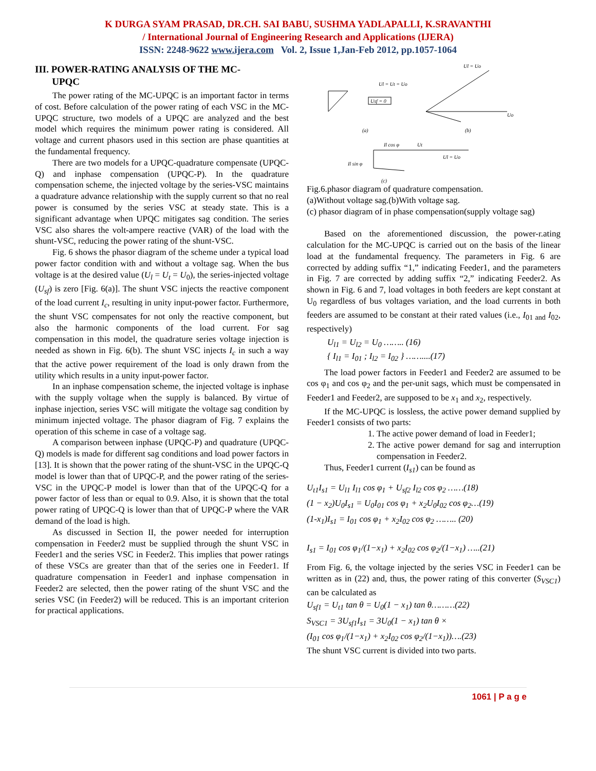K DURGA SYAM PRASAD, DR.CH. SAI BABU, SUSHMA YADLAPALLI, K.SRAVANTHI
/ International Journal of Engineering Research and Applications (IJERA)
ISSN: 2248-9622 www.ijera.com Vol. 2, Issue 1,Jan-Feb 2012, pp.1057-1064
III. POWER-RATING ANALYSIS OF THE MC-
UPQC
The power rating of the MC-UPQC is an important factor in terms of cost. Before calculation of the power rating of each VSC in the MC-UPQC structure, two models of a UPQC are analyzed and the best model which requires the minimum power rating is considered. All voltage and current phasors used in this section are phase quantities at the fundamental frequency.
There are two models for a UPQC-quadrature compensate (UPQC-Q) and inphase compensation (UPQC-P). In the quadrature compensation scheme, the injected voltage by the series-VSC maintains a quadrature advance relationship with the supply current so that no real power is consumed by the series VSC at steady state. This is a significant advantage when UPQC mitigates sag condition. The series VSC also shares the volt-ampere reactive (VAR) of the load with the shunt-VSC, reducing the power rating of the shunt-VSC.
Fig. 6 shows the phasor diagram of the scheme under a typical load power factor condition with and without a voltage sag. When the bus voltage is at the desired value (U<sub>l</sub> = U<sub>t</sub> = U<sub>0</sub>), the series-injected voltage (U<sub>sf</sub>) is zero [Fig. 6(a)]. The shunt VSC injects the reactive component of the load current I<sub>c</sub>, resulting in unity input-power factor. Furthermore, the shunt VSC compensates for not only the reactive component, but also the harmonic components of the load current. For sag compensation in this model, the quadrature series voltage injection is needed as shown in Fig. 6(b). The shunt VSC injects I<sub>c</sub> in such a way that the active power requirement of the load is only drawn from the utility which results in a unity input-power factor.
In an inphase compensation scheme, the injected voltage is inphase with the supply voltage when the supply is balanced. By virtue of inphase injection, series VSC will mitigate the voltage sag condition by minimum injected voltage. The phasor diagram of Fig. 7 explains the operation of this scheme in case of a voltage sag.
A comparison between inphase (UPQC-P) and quadrature (UPQC-Q) models is made for different sag conditions and load power factors in [13]. It is shown that the power rating of the shunt-VSC in the UPQC-Q model is lower than that of UPQC-P, and the power rating of the series-VSC in the UPQC-P model is lower than that of the UPQC-Q for a power factor of less than or equal to 0.9. Also, it is shown that the total power rating of UPQC-Q is lower than that of UPQC-P where the VAR demand of the load is high.
As discussed in Section II, the power needed for interruption compensation in Feeder2 must be supplied through the shunt VSC in Feeder1 and the series VSC in Feeder2. This implies that power ratings of these VSCs are greater than that of the series one in Feeder1. If quadrature compensation in Feeder1 and inphase compensation in Feeder2 are selected, then the power rating of the shunt VSC and the series VSC (in Feeder2) will be reduced. This is an important criterion for practical applications.
Usf = 0
Ul = Ut = Uo
(a)
Ul = Uo
Uo
(b)
Il cos φ
Ut
Ul = Uo
Il sin φ
(c)
Fig.6.phasor diagram of quadrature compensation.
(a)Without voltage sag.(b)With voltage sag.
(c) phasor diagram of in phase compensation(supply voltage sag)
Based on the aforementioned discussion, the power-r.ating calculation for the MC-UPQC is carried out on the basis of the linear load at the fundamental frequency. The parameters in Fig. 6 are corrected by adding suffix “1,” indicating Feeder1, and the parameters in Fig. 7 are corrected by adding suffix “2,” indicating Feeder2. As shown in Fig. 6 and 7, load voltages in both feeders are kept constant at U<sub>0</sub> regardless of bus voltages variation, and the load currents in both feeders are assumed to be constant at their rated values (i.e., I<sub>01 and</sub> I<sub>02</sub>, respectively)
U<sub>l1</sub> = U<sub>l2</sub> = U<sub>0</sub> …….. (16)
{ I<sub>l1</sub> = I<sub>01</sub> ; I<sub>l2</sub> = I<sub>02</sub> } ……....(17)
The load power factors in Feeder1 and Feeder2 are assumed to be cos φ<sub>1</sub> and cos φ<sub>2</sub> and the per-unit sags, which must be compensated in Feeder1 and Feeder2, are supposed to be x<sub>1</sub> and x<sub>2</sub>, respectively.
If the MC-UPQC is lossless, the active power demand supplied by Feeder1 consists of two parts:
1. The active power demand of load in Feeder1;
2. The active power demand for sag and interruption compensation in Feeder2.
Thus, Feeder1 current (I<sub>s1</sub>) can be found as
U<sub>t1</sub>I<sub>s1</sub> = U<sub>l1</sub> I<sub>l1</sub> cos φ<sub>1</sub> + U<sub>sf2</sub> I<sub>l2</sub> cos φ<sub>2</sub> ……(18)
(1 − x<sub>2</sub>)U<sub>0</sub>I<sub>s1</sub> = U<sub>0</sub>I<sub>01</sub> cos φ<sub>1</sub> + x<sub>2</sub>U<sub>0</sub>I<sub>02</sub> cos φ<sub>2</sub>…(19)
(1-x<sub>1</sub>)I<sub>s1</sub> = I<sub>01</sub> cos φ<sub>1</sub> + x<sub>2</sub>I<sub>02</sub> cos φ<sub>2</sub> …….. (20)
I<sub>s1</sub> = I<sub>01</sub> cos φ<sub>1</sub>/(1−x<sub>1</sub>) + x<sub>2</sub>I<sub>02</sub> cos φ<sub>2</sub>/(1−x<sub>1</sub>) …..(21)
From Fig. 6, the voltage injected by the series VSC in Feeder1 can be written as in (22) and, thus, the power rating of this converter (S<sub>VSC1</sub>) can be calculated as
U<sub>sf1</sub> = U<sub>t1</sub> tan θ = U<sub>0</sub>(1 − x<sub>1</sub>) tan θ………(22)
S<sub>VSC1</sub> = 3U<sub>sf1</sub>I<sub>s1</sub> = 3U<sub>0</sub>(1 − x<sub>1</sub>) tan θ ×
(I<sub>01</sub> cos φ<sub>1</sub>/(1−x<sub>1</sub>) + x<sub>2</sub>I<sub>02</sub> cos φ<sub>2</sub>/(1−x<sub>1</sub>))….(23)
The shunt VSC current is divided into two parts.
1061 | P a g e